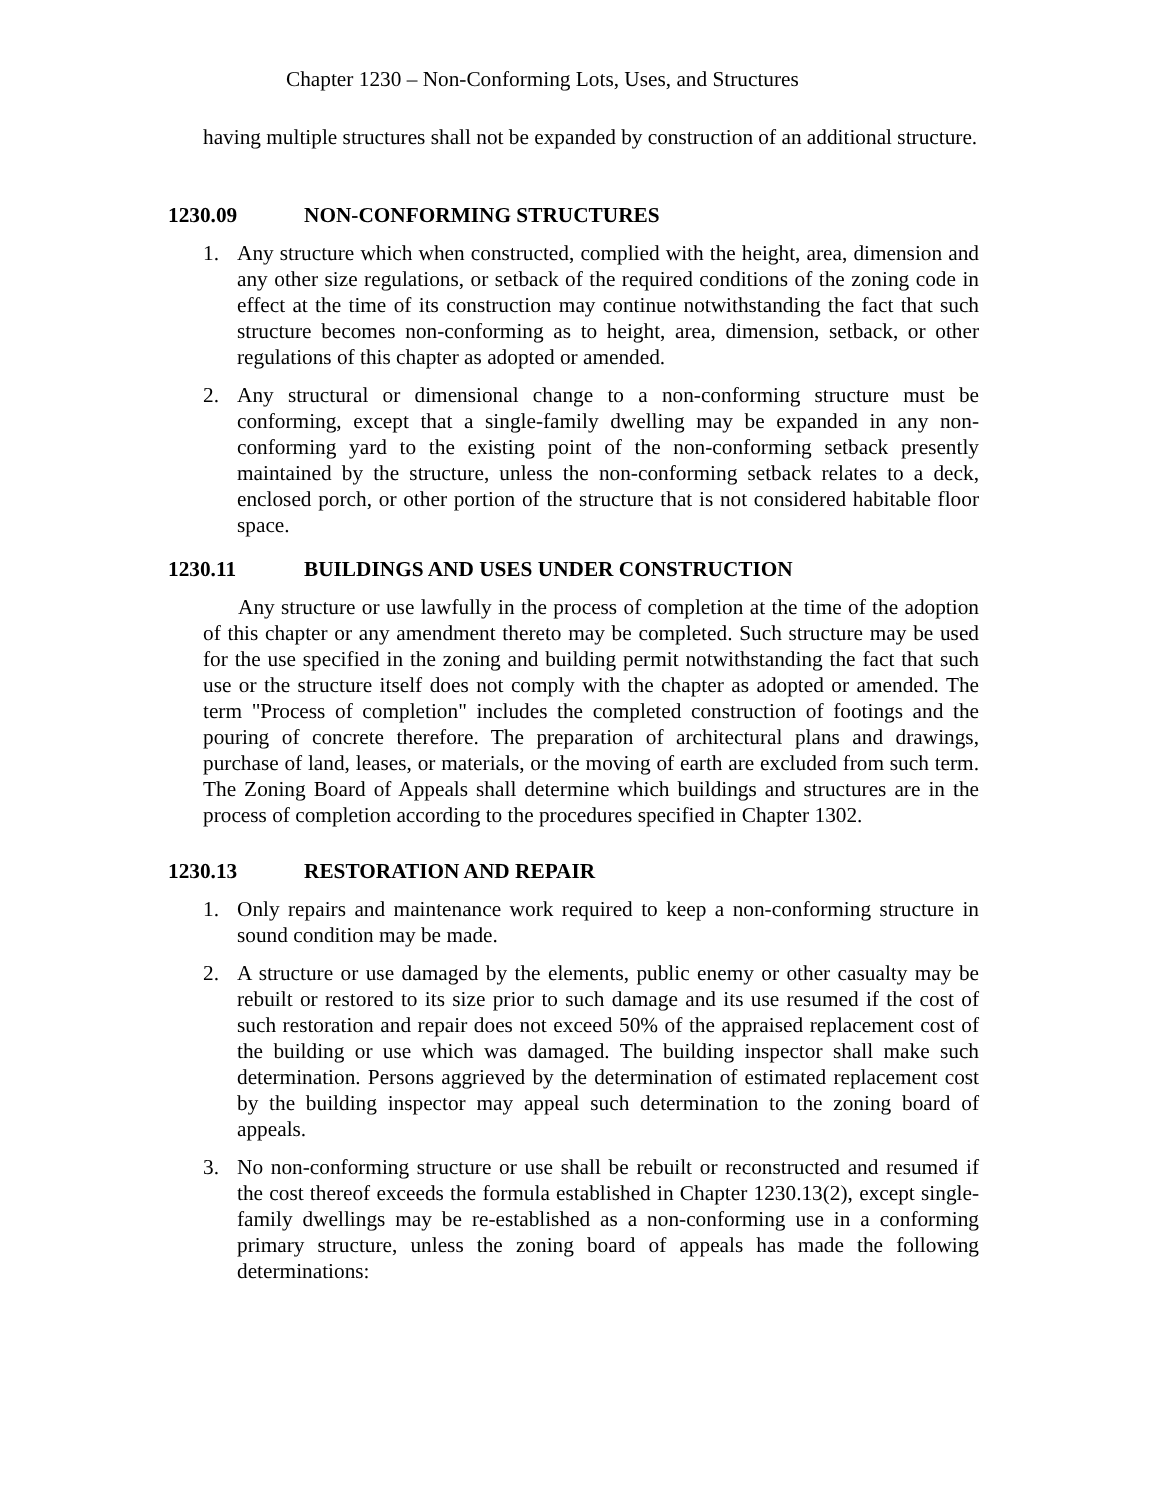Chapter 1230 – Non-Conforming Lots, Uses, and Structures
having multiple structures shall not be expanded by construction of an additional structure.
1230.09 NON-CONFORMING STRUCTURES
1. Any structure which when constructed, complied with the height, area, dimension and any other size regulations, or setback of the required conditions of the zoning code in effect at the time of its construction may continue notwithstanding the fact that such structure becomes non-conforming as to height, area, dimension, setback, or other regulations of this chapter as adopted or amended.
2. Any structural or dimensional change to a non-conforming structure must be conforming, except that a single-family dwelling may be expanded in any non-conforming yard to the existing point of the non-conforming setback presently maintained by the structure, unless the non-conforming setback relates to a deck, enclosed porch, or other portion of the structure that is not considered habitable floor space.
1230.11 BUILDINGS AND USES UNDER CONSTRUCTION
Any structure or use lawfully in the process of completion at the time of the adoption of this chapter or any amendment thereto may be completed. Such structure may be used for the use specified in the zoning and building permit notwithstanding the fact that such use or the structure itself does not comply with the chapter as adopted or amended. The term "Process of completion" includes the completed construction of footings and the pouring of concrete therefore. The preparation of architectural plans and drawings, purchase of land, leases, or materials, or the moving of earth are excluded from such term. The Zoning Board of Appeals shall determine which buildings and structures are in the process of completion according to the procedures specified in Chapter 1302.
1230.13 RESTORATION AND REPAIR
1. Only repairs and maintenance work required to keep a non-conforming structure in sound condition may be made.
2. A structure or use damaged by the elements, public enemy or other casualty may be rebuilt or restored to its size prior to such damage and its use resumed if the cost of such restoration and repair does not exceed 50% of the appraised replacement cost of the building or use which was damaged. The building inspector shall make such determination. Persons aggrieved by the determination of estimated replacement cost by the building inspector may appeal such determination to the zoning board of appeals.
3. No non-conforming structure or use shall be rebuilt or reconstructed and resumed if the cost thereof exceeds the formula established in Chapter 1230.13(2), except single-family dwellings may be re-established as a non-conforming use in a conforming primary structure, unless the zoning board of appeals has made the following determinations: